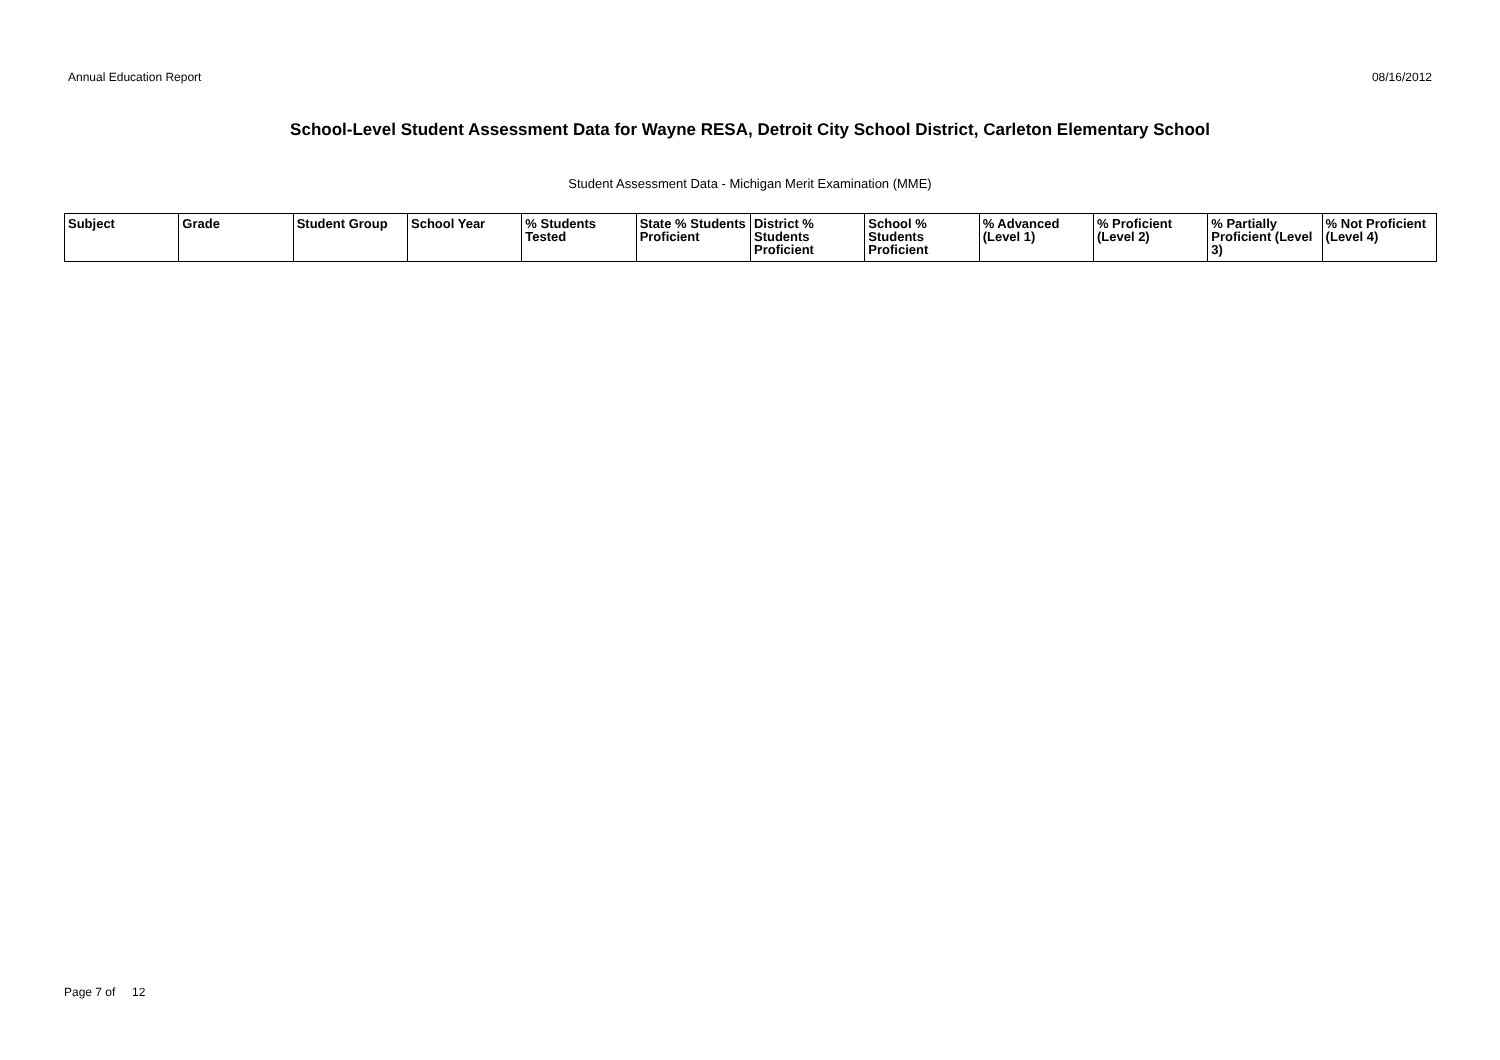Annual Education Report 08/16/2012
School-Level Student Assessment Data for Wayne RESA, Detroit City School District, Carleton Elementary School
Student Assessment Data - Michigan Merit Examination (MME)
| Subject | Grade | Student Group | School Year | % Students Tested | State % Students Proficient | District % Students Proficient | School % Students Proficient | % Advanced (Level 1) | % Proficient (Level 2) | % Partially Proficient (Level 3) | % Not Proficient (Level 4) |
| --- | --- | --- | --- | --- | --- | --- | --- | --- | --- | --- | --- |
Page 7 of 12